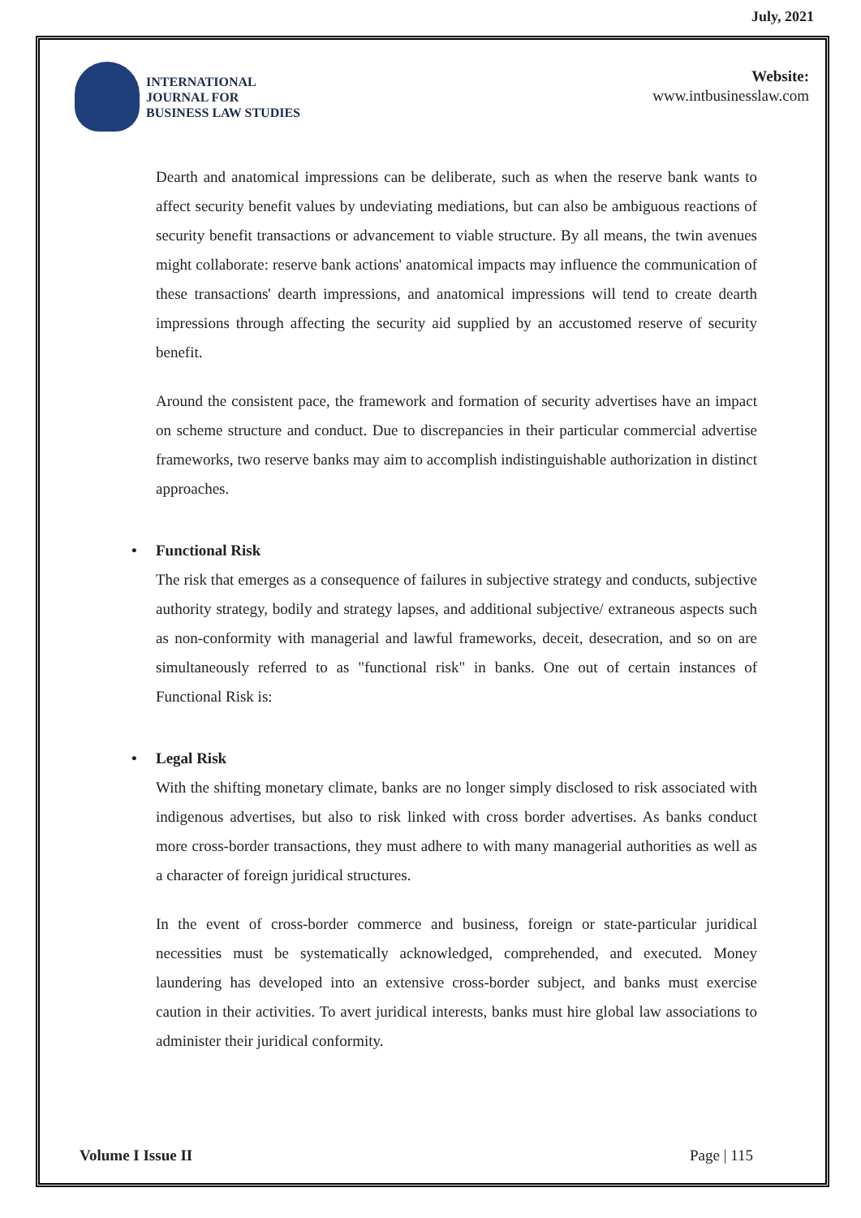July, 2021
INTERNATIONAL
JOURNAL FOR
BUSINESS LAW STUDIES
Website:
www.intbusinesslaw.com
Dearth and anatomical impressions can be deliberate, such as when the reserve bank wants to affect security benefit values by undeviating mediations, but can also be ambiguous reactions of security benefit transactions or advancement to viable structure. By all means, the twin avenues might collaborate: reserve bank actions' anatomical impacts may influence the communication of these transactions' dearth impressions, and anatomical impressions will tend to create dearth impressions through affecting the security aid supplied by an accustomed reserve of security benefit.
Around the consistent pace, the framework and formation of security advertises have an impact on scheme structure and conduct. Due to discrepancies in their particular commercial advertise frameworks, two reserve banks may aim to accomplish indistinguishable authorization in distinct approaches.
• Functional Risk
The risk that emerges as a consequence of failures in subjective strategy and conducts, subjective authority strategy, bodily and strategy lapses, and additional subjective/ extraneous aspects such as non-conformity with managerial and lawful frameworks, deceit, desecration, and so on are simultaneously referred to as "functional risk" in banks. One out of certain instances of Functional Risk is:
• Legal Risk
With the shifting monetary climate, banks are no longer simply disclosed to risk associated with indigenous advertises, but also to risk linked with cross border advertises. As banks conduct more cross-border transactions, they must adhere to with many managerial authorities as well as a character of foreign juridical structures.
In the event of cross-border commerce and business, foreign or state-particular juridical necessities must be systematically acknowledged, comprehended, and executed. Money laundering has developed into an extensive cross-border subject, and banks must exercise caution in their activities. To avert juridical interests, banks must hire global law associations to administer their juridical conformity.
Volume I Issue II Page | 115